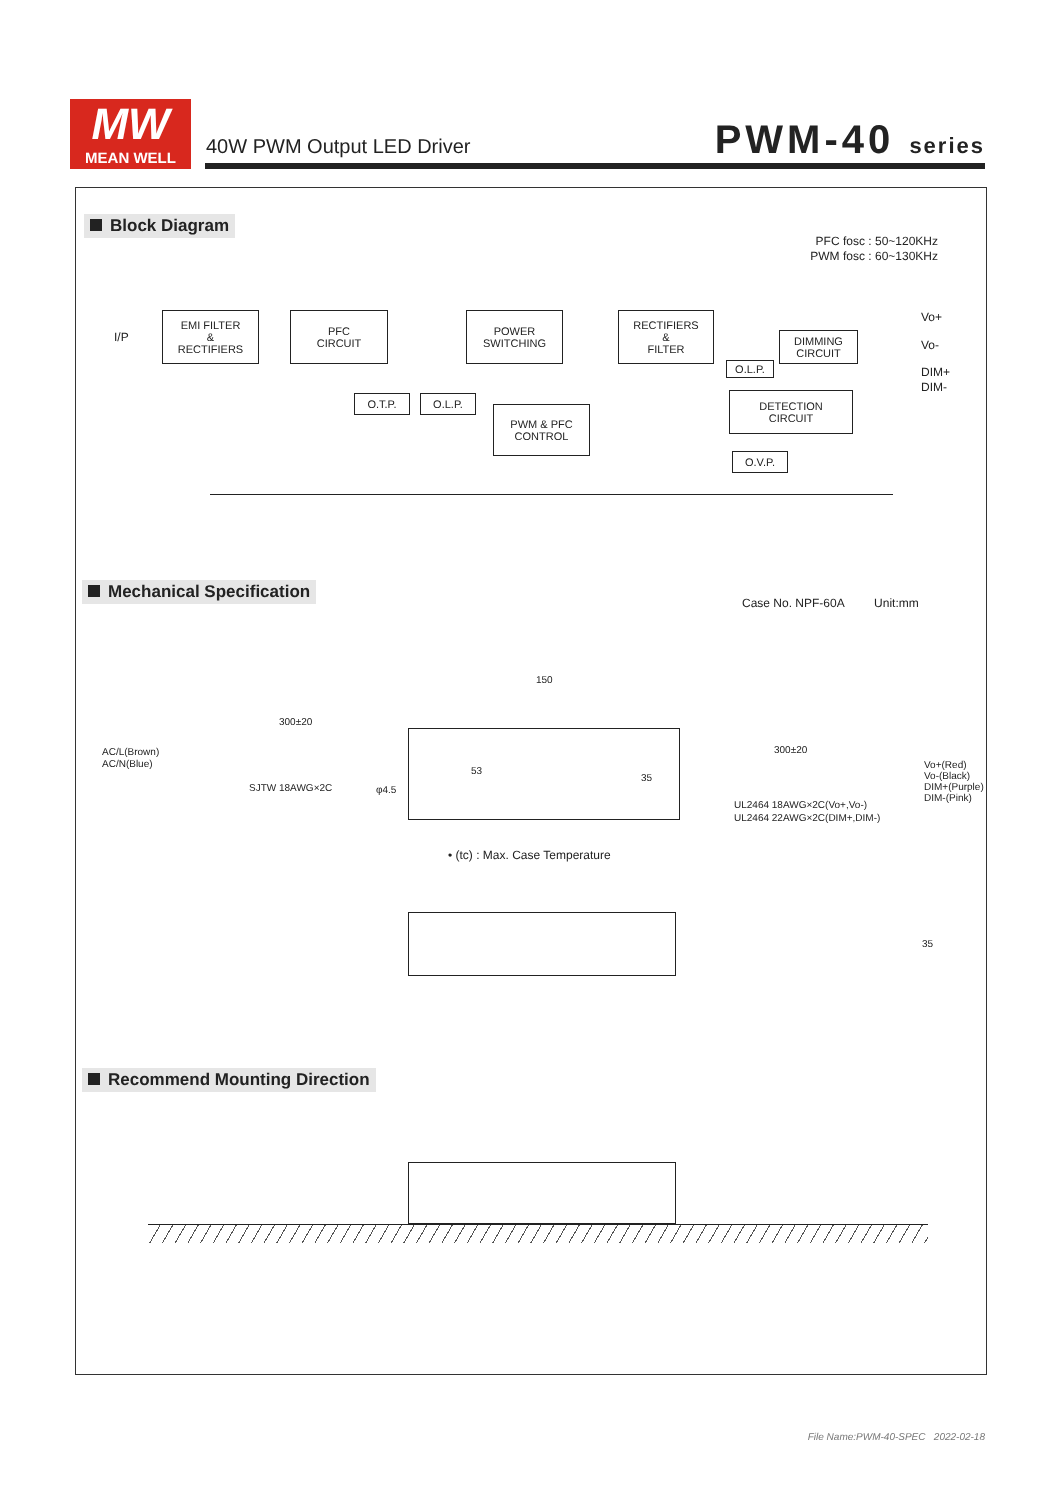MW
MEAN WELL
40W PWM Output LED Driver PWM-40 series
Block Diagram
PFC fosc : 50~120KHz
PWM fosc : 60~130KHz
I/P
EMI FILTER
&
RECTIFIERS
PFC
CIRCUIT
POWER
SWITCHING
RECTIFIERS
&
FILTER
DIMMING
CIRCUIT
Vo+
Vo-
DIM+
DIM-
O.L.P.
O.T.P. O.L.P.
PWM & PFC
CONTROL
DETECTION
CIRCUIT
O.V.P.
Mechanical Specification
Case No. NPF-60A Unit:mm
150
300±20
300±20
AC/L(Brown)
AC/N(Blue)
SJTW 18AWG×2C φ4.5
35
53
Vo+(Red)
Vo-(Black)
DIM+(Purple)
DIM-(Pink)
UL2464 18AWG×2C(Vo+,Vo-)
UL2464 22AWG×2C(DIM+,DIM-)
• (tc) : Max. Case Temperature
35
Recommend Mounting Direction
File Name:PWM-40-SPEC 2022-02-18